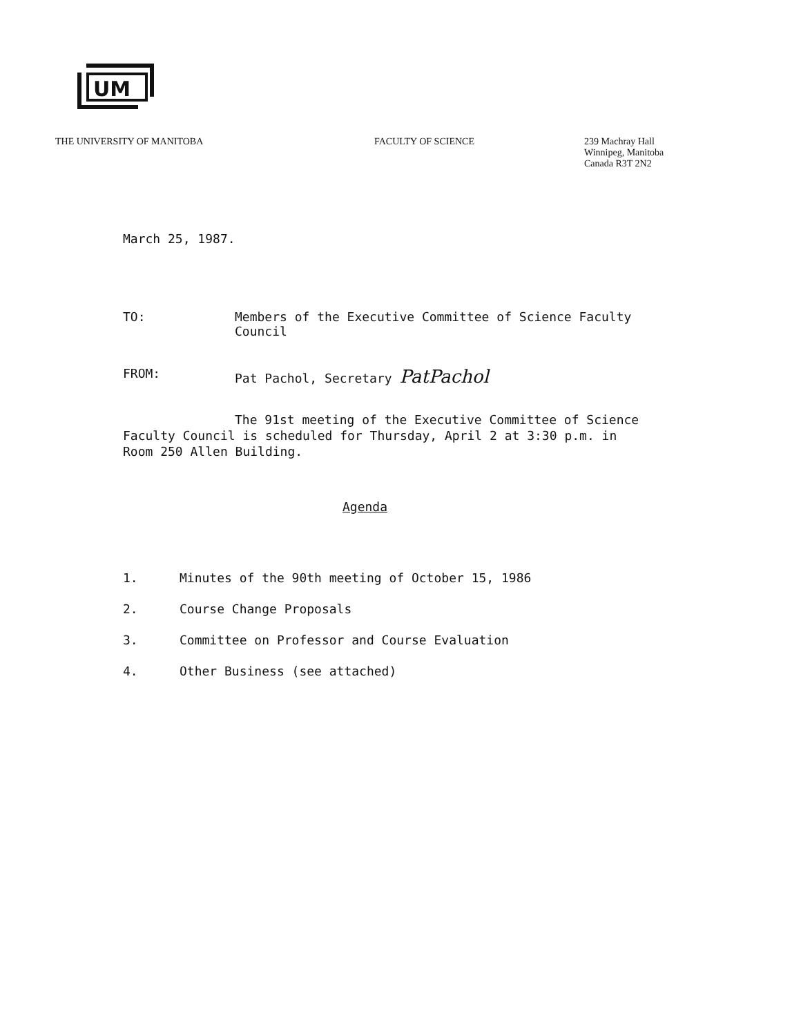UM
THE UNIVERSITY OF MANITOBA FACULTY OF SCIENCE 239 Machray Hall
Winnipeg, Manitoba
Canada R3T 2N2
March 25, 1987.
TO: Members of the Executive Committee of Science Faculty
Council
FROM: Pat Pachol, Secretary PatPachol
The 91st meeting of the Executive Committee of Science
Faculty Council is scheduled for Thursday, April 2 at 3:30 p.m. in
Room 250 Allen Building.
Agenda
1. Minutes of the 90th meeting of October 15, 1986
2. Course Change Proposals
3. Committee on Professor and Course Evaluation
4. Other Business (see attached)